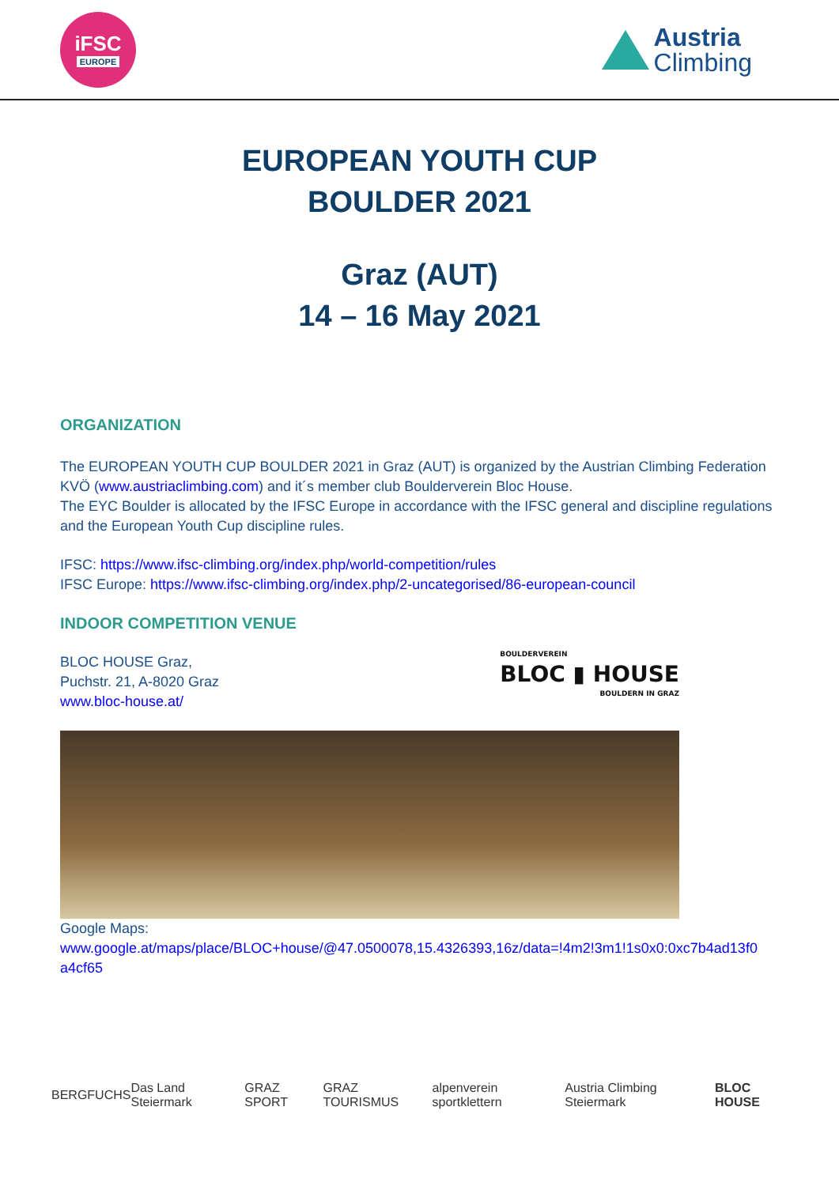iFSC
EUROPE
Austria
Climbing
EUROPEAN YOUTH CUP
BOULDER 2021
Graz (AUT)
14 – 16 May 2021
ORGANIZATION
The EUROPEAN YOUTH CUP BOULDER 2021 in Graz (AUT) is organized by the Austrian Climbing Federation KVÖ (www.austriaclimbing.com) and it´s member club Boulderverein Bloc House.
The EYC Boulder is allocated by the IFSC Europe in accordance with the IFSC general and discipline regulations and the European Youth Cup discipline rules.
IFSC: https://www.ifsc-climbing.org/index.php/world-competition/rules
IFSC Europe: https://www.ifsc-climbing.org/index.php/2-uncategorised/86-european-council
INDOOR COMPETITION VENUE
BLOC HOUSE Graz,
Puchstr. 21, A-8020 Graz
www.bloc-house.at/
BOULDERVEREIN
BLOC ▮ HOUSE
BOULDERN IN GRAZ
Google Maps:
www.google.at/maps/place/BLOC+house/@47.0500078,15.4326393,16z/data=!4m2!3m1!1s0x0:0xc7b4ad13f0 a4cf65
BERGFUCHS Das Land Steiermark GRAZ SPORT GRAZ TOURISMUS alpenverein sportklettern Austria Climbing Steiermark BLOC HOUSE